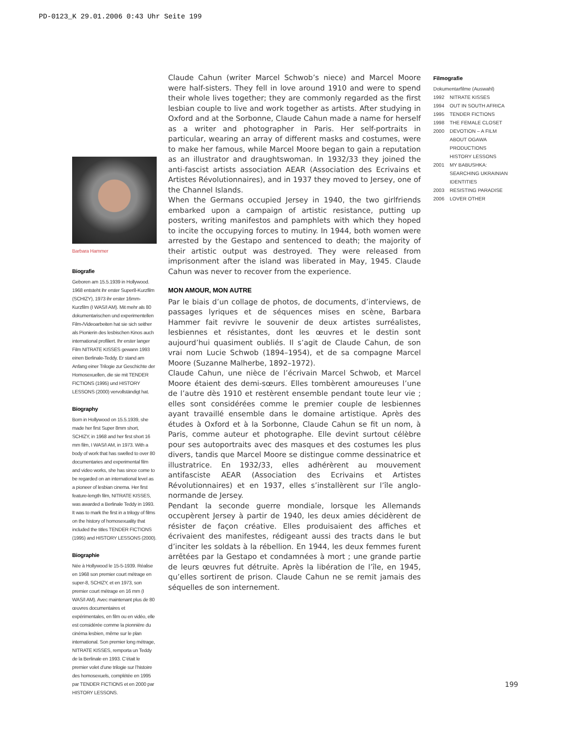PD-0123_K 29.01.2006 0:43 Uhr Seite 199
Claude Cahun (writer Marcel Schwob’s niece) and Marcel Moore were half-sisters. They fell in love around 1910 and were to spend their whole lives together; they are commonly regarded as the first lesbian couple to live and work together as artists. After studying in Oxford and at the Sorbonne, Claude Cahun made a name for herself as a writer and photographer in Paris. Her self-portraits in particular, wearing an array of different masks and costumes, were to make her famous, while Marcel Moore began to gain a reputation as an illustrator and draughtswoman. In 1932/33 they joined the anti-fascist artists association AEAR (Association des Ecrivains et Artistes Révolutionnaires), and in 1937 they moved to Jersey, one of the Channel Islands.
When the Germans occupied Jersey in 1940, the two girlfriends embarked upon a campaign of artistic resistance, putting up posters, writing manifestos and pamphlets with which they hoped to incite the occupying forces to mutiny. In 1944, both women were arrested by the Gestapo and sentenced to death; the majority of their artistic output was destroyed. They were released from imprisonment after the island was liberated in May, 1945. Claude Cahun was never to recover from the experience.
MON AMOUR, MON AUTRE
Par le biais d’un collage de photos, de documents, d’interviews, de passages lyriques et de séquences mises en scène, Barbara Hammer fait revivre le souvenir de deux artistes surréalistes, lesbiennes et résistantes, dont les œuvres et le destin sont aujourd’hui quasiment oubliés. Il s’agit de Claude Cahun, de son vrai nom Lucie Schwob (1894–1954), et de sa compagne Marcel Moore (Suzanne Malherbe, 1892–1972).
Claude Cahun, une nièce de l’écrivain Marcel Schwob, et Marcel Moore étaient des demi-sœurs. Elles tombèrent amoureuses l’une de l’autre dès 1910 et restèrent ensemble pendant toute leur vie ; elles sont considérées comme le premier couple de lesbiennes ayant travaillé ensemble dans le domaine artistique. Après des études à Oxford et à la Sorbonne, Claude Cahun se fit un nom, à Paris, comme auteur et photographe. Elle devint surtout célèbre pour ses autoportraits avec des masques et des costumes les plus divers, tandis que Marcel Moore se distingue comme dessinatrice et illustratrice. En 1932/33, elles adhérèrent au mouvement antifasciste AEAR (Association des Ecrivains et Artistes Révolutionnaires) et en 1937, elles s’installèrent sur l’île anglo-normande de Jersey.
Pendant la seconde guerre mondiale, lorsque les Allemands occupèrent Jersey à partir de 1940, les deux amies décidèrent de résister de façon créative. Elles produisaient des affiches et écrivaient des manifestes, rédigeant aussi des tracts dans le but d’inciter les soldats à la rébellion. En 1944, les deux femmes furent arrêtées par la Gestapo et condamnées à mort ; une grande partie de leurs œuvres fut détruite. Après la libération de l’île, en 1945, qu’elles sortirent de prison. Claude Cahun ne se remit jamais des séquelles de son internement.
Barbara Hammer
Biografie
Geboren am 15.5.1939 in Hollywood. 1968 entsteht ihr erster Super8-Kurzfilm (SCHIZY), 1973 ihr erster 16mm-Kurzfilm (I WAS/I AM). Mit mehr als 80 dokumentarischen und experimentellen Film-/Videoarbeiten hat sie sich seither als Pionierin des lesbischen Kinos auch international profiliert. Ihr erster langer Film NITRATE KISSES gewann 1993 einen Berlinale-Teddy. Er stand am Anfang einer Trilogie zur Geschichte der Homosexuellen, die sie mit TENDER FICTIONS (1995) und HISTORY LESSONS (2000) vervollständigt hat.
Biography
Born in Hollywood on 15.5.1939, she made her first Super 8mm short, SCHIZY, in 1968 and her first short 16 mm film, I WAS/I AM, in 1973. With a body of work that has swelled to over 80 documentaries and experimental film and video works, she has since come to be regarded on an international level as a pioneer of lesbian cinema. Her first feature-length film, NITRATE KISSES, was awarded a Berlinale Teddy in 1993. It was to mark the first in a trilogy of films on the history of homosexuality that included the titles TENDER FICTIONS (1995) and HISTORY LESSONS (2000).
Biographie
Née à Hollywood le 15-5-1939. Réalise en 1968 son premier court métrage en super-8, SCHIZY, et en 1973, son premier court métrage en 16 mm (I WAS/I AM). Avec maintenant plus de 80 œuvres documentaires et expérimentales, en film ou en vidéo, elle est considérée comme la pionnière du cinéma lesbien, même sur le plan international. Son premier long métrage, NITRATE KISSES, remporta un Teddy de la Berlinale en 1993. C’était le premier volet d’une trilogie sur l’histoire des homosexuels, complétée en 1995 par TENDER FICTIONS et en 2000 par HISTORY LESSONS.
Filmografie
Dokumentarfilme (Auswahl)
1992 NITRATE KISSES
1994 OUT IN SOUTH AFRICA
1995 TENDER FICTIONS
1998 THE FEMALE CLOSET
2000 DEVOTION – A FILM ABOUT OGAWA PRODUCTIONS
HISTORY LESSONS
2001 MY BABUSHKA: SEARCHING UKRAINIAN IDENTITIES
2003 RESISTING PARADISE
2006 LOVER OTHER
199